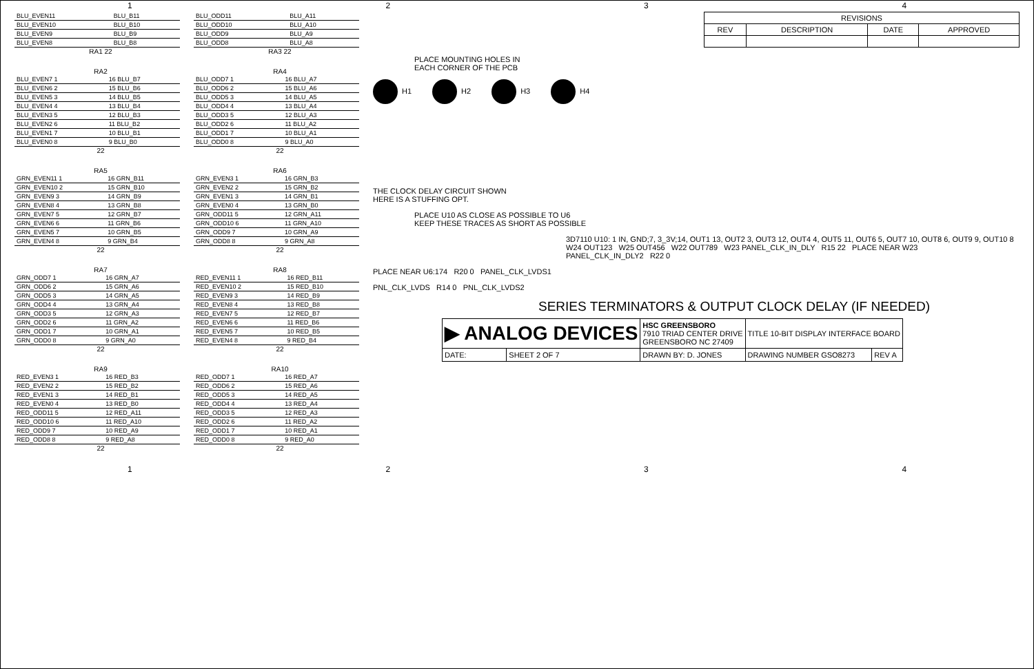1 2 3 4
| BLU_EVEN11 | BLU_B11 |
| BLU_EVEN10 | BLU_B10 |
| BLU_EVEN9 | BLU_B9 |
| BLU_EVEN8 | BLU_B8 |
RA1 22
RA2
| BLU_EVEN7 1 | 16 BLU_B7 |
| BLU_EVEN6 2 | 15 BLU_B6 |
| BLU_EVEN5 3 | 14 BLU_B5 |
| BLU_EVEN4 4 | 13 BLU_B4 |
| BLU_EVEN3 5 | 12 BLU_B3 |
| BLU_EVEN2 6 | 11 BLU_B2 |
| BLU_EVEN1 7 | 10 BLU_B1 |
| BLU_EVEN0 8 | 9 BLU_B0 |
22
RA5
| GRN_EVEN11 1 | 16 GRN_B11 |
| GRN_EVEN10 2 | 15 GRN_B10 |
| GRN_EVEN9 3 | 14 GRN_B9 |
| GRN_EVEN8 4 | 13 GRN_B8 |
| GRN_EVEN7 5 | 12 GRN_B7 |
| GRN_EVEN6 6 | 11 GRN_B6 |
| GRN_EVEN5 7 | 10 GRN_B5 |
| GRN_EVEN4 8 | 9 GRN_B4 |
22
RA7
| GRN_ODD7 1 | 16 GRN_A7 |
| GRN_ODD6 2 | 15 GRN_A6 |
| GRN_ODD5 3 | 14 GRN_A5 |
| GRN_ODD4 4 | 13 GRN_A4 |
| GRN_ODD3 5 | 12 GRN_A3 |
| GRN_ODD2 6 | 11 GRN_A2 |
| GRN_ODD1 7 | 10 GRN_A1 |
| GRN_ODD0 8 | 9 GRN_A0 |
22
RA9
| RED_EVEN3 1 | 16 RED_B3 |
| RED_EVEN2 2 | 15 RED_B2 |
| RED_EVEN1 3 | 14 RED_B1 |
| RED_EVEN0 4 | 13 RED_B0 |
| RED_ODD11 5 | 12 RED_A11 |
| RED_ODD10 6 | 11 RED_A10 |
| RED_ODD9 7 | 10 RED_A9 |
| RED_ODD8 8 | 9 RED_A8 |
22
| BLU_ODD11 | BLU_A11 |
| BLU_ODD10 | BLU_A10 |
| BLU_ODD9 | BLU_A9 |
| BLU_ODD8 | BLU_A8 |
RA3 22
RA4
| BLU_ODD7 1 | 16 BLU_A7 |
| BLU_ODD6 2 | 15 BLU_A6 |
| BLU_ODD5 3 | 14 BLU_A5 |
| BLU_ODD4 4 | 13 BLU_A4 |
| BLU_ODD3 5 | 12 BLU_A3 |
| BLU_ODD2 6 | 11 BLU_A2 |
| BLU_ODD1 7 | 10 BLU_A1 |
| BLU_ODD0 8 | 9 BLU_A0 |
22
RA6
| GRN_EVEN3 1 | 16 GRN_B3 |
| GRN_EVEN2 2 | 15 GRN_B2 |
| GRN_EVEN1 3 | 14 GRN_B1 |
| GRN_EVEN0 4 | 13 GRN_B0 |
| GRN_ODD11 5 | 12 GRN_A11 |
| GRN_ODD10 6 | 11 GRN_A10 |
| GRN_ODD9 7 | 10 GRN_A9 |
| GRN_ODD8 8 | 9 GRN_A8 |
22
RA8
| RED_EVEN11 1 | 16 RED_B11 |
| RED_EVEN10 2 | 15 RED_B10 |
| RED_EVEN9 3 | 14 RED_B9 |
| RED_EVEN8 4 | 13 RED_B8 |
| RED_EVEN7 5 | 12 RED_B7 |
| RED_EVEN6 6 | 11 RED_B6 |
| RED_EVEN5 7 | 10 RED_B5 |
| RED_EVEN4 8 | 9 RED_B4 |
22
RA10
| RED_ODD7 1 | 16 RED_A7 |
| RED_ODD6 2 | 15 RED_A6 |
| RED_ODD5 3 | 14 RED_A5 |
| RED_ODD4 4 | 13 RED_A4 |
| RED_ODD3 5 | 12 RED_A3 |
| RED_ODD2 6 | 11 RED_A2 |
| RED_ODD1 7 | 10 RED_A1 |
| RED_ODD0 8 | 9 RED_A0 |
22
| REVISIONS | | | |
| --- | --- | --- | --- |
| REV | DESCRIPTION | DATE | APPROVED |
PLACE MOUNTING HOLES IN
EACH CORNER OF THE PCB
H1 H2 H3 H4
THE CLOCK DELAY CIRCUIT SHOWN
HERE IS A STUFFING OPT.
PLACE U10 AS CLOSE AS POSSIBLE TO U6
KEEP THESE TRACES AS SHORT AS POSSIBLE
3D7110 U10: 1 IN, GND;7, 3_3V;14, OUT1 13, OUT2 3, OUT3 12, OUT4 4, OUT5 11, OUT6 5, OUT7 10, OUT8 6, OUT9 9, OUT10 8
W24 OUT123 W25 OUT456 W22 OUT789 W23 PANEL_CLK_IN_DLY R15 22 PLACE NEAR W23
PANEL_CLK_IN_DLY2 R22 0
PLACE NEAR U6:174 R20 0 PANEL_CLK_LVDS1
PNL_CLK_LVDS R14 0 PNL_CLK_LVDS2
SERIES TERMINATORS & OUTPUT CLOCK DELAY (IF NEEDED)
| ▶ ANALOG DEVICES | | HSC GREENSBORO 7910 TRIAD CENTER DRIVE GREENSBORO NC 27409 | TITLE 10-BIT DISPLAY INTERFACE BOARD | |
| DATE: | SHEET 2 OF 7 | DRAWN BY: D. JONES | DRAWING NUMBER GSO8273 | REV A |
1 2 3 4